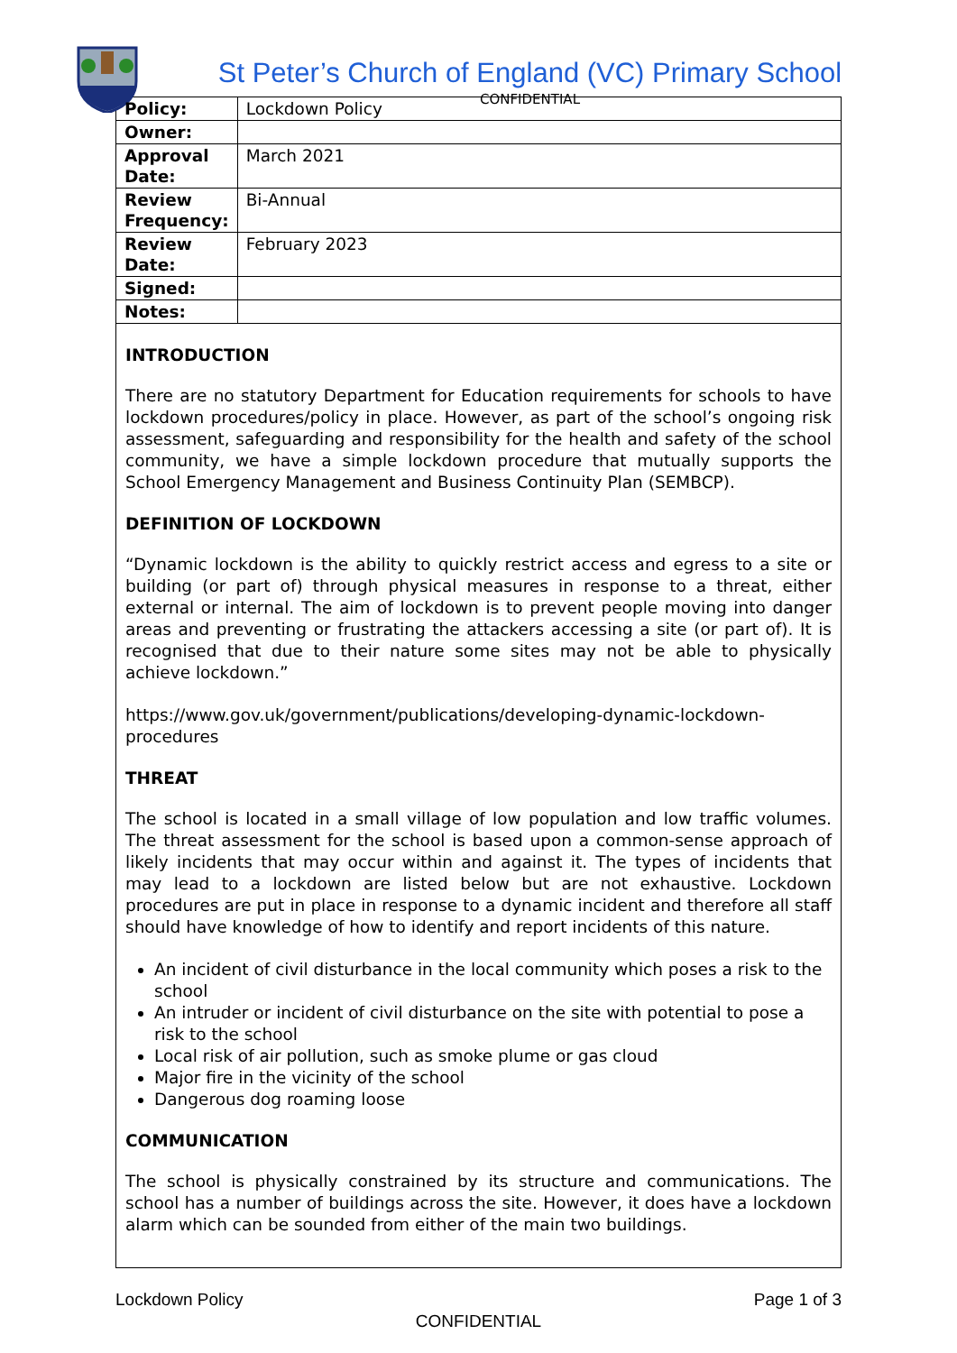St Peter’s Church of England (VC) Primary School
CONFIDENTIAL
| Policy: | Lockdown Policy |
| Owner: | |
| Approval Date: | March 2021 |
| Review Frequency: | Bi-Annual |
| Review Date: | February 2023 |
| Signed: | |
| Notes: | |
INTRODUCTION
There are no statutory Department for Education requirements for schools to have lockdown procedures/policy in place. However, as part of the school’s ongoing risk assessment, safeguarding and responsibility for the health and safety of the school community, we have a simple lockdown procedure that mutually supports the School Emergency Management and Business Continuity Plan (SEMBCP).
DEFINITION OF LOCKDOWN
“Dynamic lockdown is the ability to quickly restrict access and egress to a site or building (or part of) through physical measures in response to a threat, either external or internal. The aim of lockdown is to prevent people moving into danger areas and preventing or frustrating the attackers accessing a site (or part of). It is recognised that due to their nature some sites may not be able to physically achieve lockdown.”
https://www.gov.uk/government/publications/developing-dynamic-lockdown-procedures
THREAT
The school is located in a small village of low population and low traffic volumes. The threat assessment for the school is based upon a common-sense approach of likely incidents that may occur within and against it. The types of incidents that may lead to a lockdown are listed below but are not exhaustive. Lockdown procedures are put in place in response to a dynamic incident and therefore all staff should have knowledge of how to identify and report incidents of this nature.
An incident of civil disturbance in the local community which poses a risk to the school
An intruder or incident of civil disturbance on the site with potential to pose a risk to the school
Local risk of air pollution, such as smoke plume or gas cloud
Major fire in the vicinity of the school
Dangerous dog roaming loose
COMMUNICATION
The school is physically constrained by its structure and communications. The school has a number of buildings across the site. However, it does have a lockdown alarm which can be sounded from either of the main two buildings.
Lockdown Policy Page 1 of 3
CONFIDENTIAL